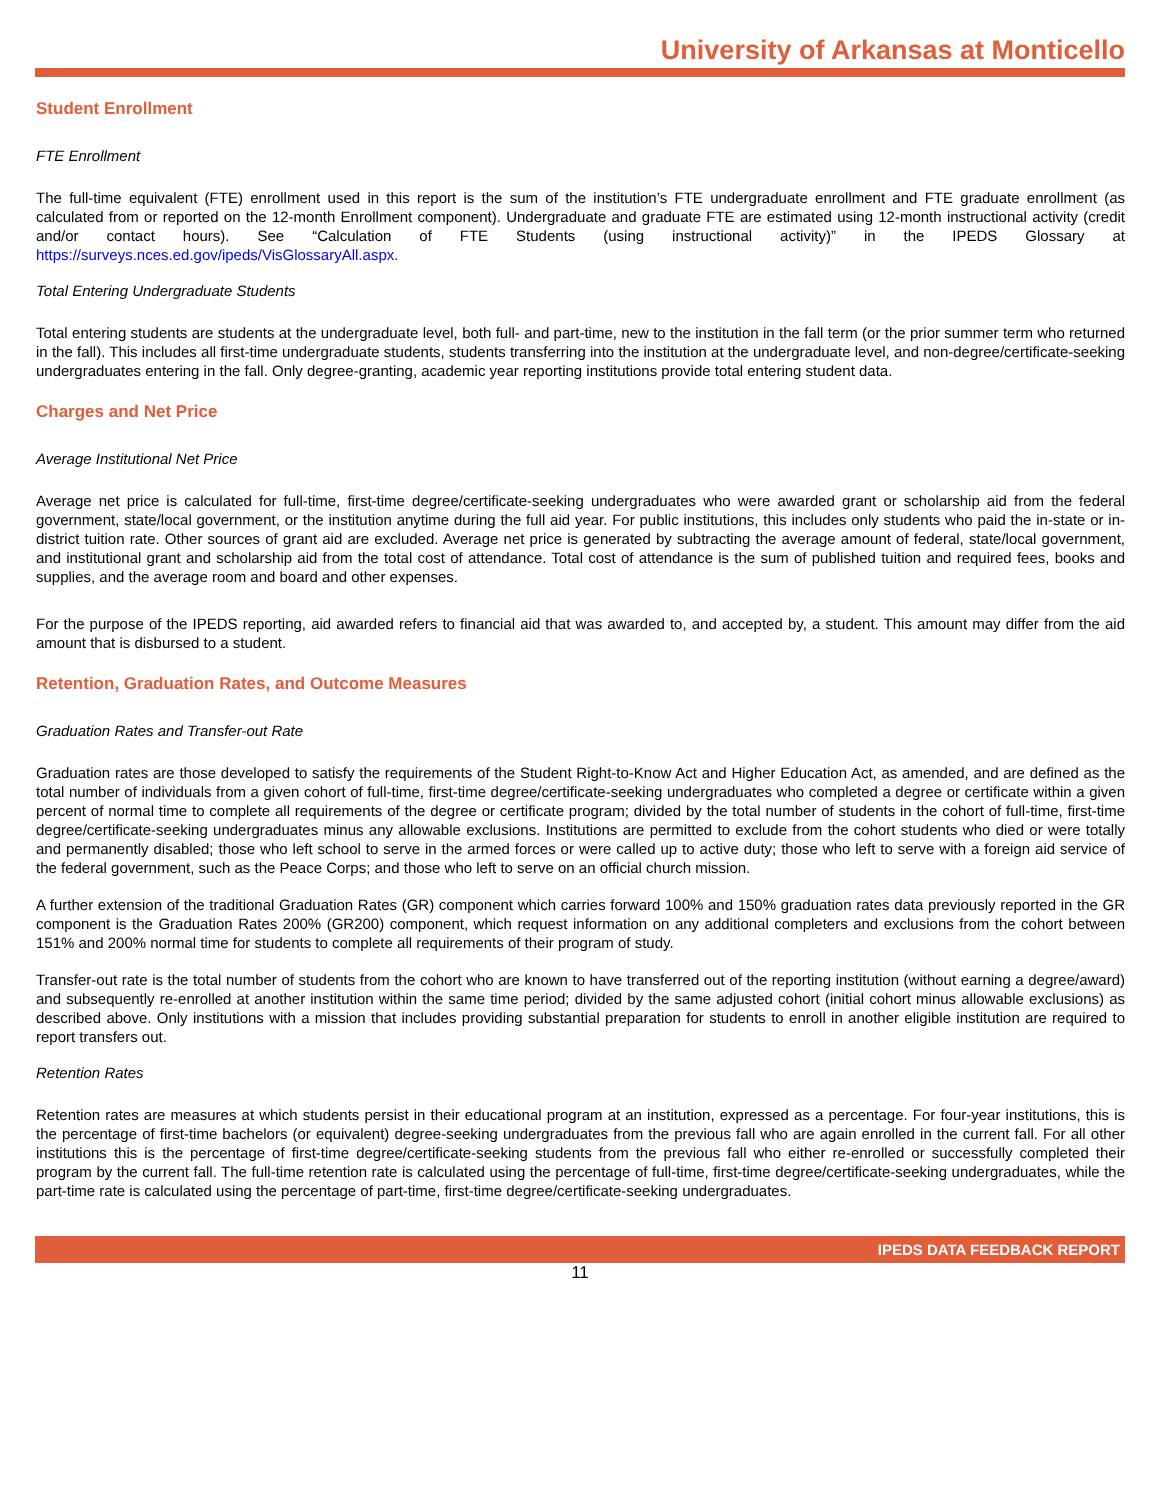University of Arkansas at Monticello
Student Enrollment
FTE Enrollment
The full-time equivalent (FTE) enrollment used in this report is the sum of the institution’s FTE undergraduate enrollment and FTE graduate enrollment (as calculated from or reported on the 12-month Enrollment component). Undergraduate and graduate FTE are estimated using 12-month instructional activity (credit and/or contact hours). See “Calculation of FTE Students (using instructional activity)” in the IPEDS Glossary at https://surveys.nces.ed.gov/ipeds/VisGlossaryAll.aspx.
Total Entering Undergraduate Students
Total entering students are students at the undergraduate level, both full- and part-time, new to the institution in the fall term (or the prior summer term who returned in the fall). This includes all first-time undergraduate students, students transferring into the institution at the undergraduate level, and non-degree/certificate-seeking undergraduates entering in the fall. Only degree-granting, academic year reporting institutions provide total entering student data.
Charges and Net Price
Average Institutional Net Price
Average net price is calculated for full-time, first-time degree/certificate-seeking undergraduates who were awarded grant or scholarship aid from the federal government, state/local government, or the institution anytime during the full aid year. For public institutions, this includes only students who paid the in-state or in-district tuition rate. Other sources of grant aid are excluded. Average net price is generated by subtracting the average amount of federal, state/local government, and institutional grant and scholarship aid from the total cost of attendance. Total cost of attendance is the sum of published tuition and required fees, books and supplies, and the average room and board and other expenses.
For the purpose of the IPEDS reporting, aid awarded refers to financial aid that was awarded to, and accepted by, a student. This amount may differ from the aid amount that is disbursed to a student.
Retention, Graduation Rates, and Outcome Measures
Graduation Rates and Transfer-out Rate
Graduation rates are those developed to satisfy the requirements of the Student Right-to-Know Act and Higher Education Act, as amended, and are defined as the total number of individuals from a given cohort of full-time, first-time degree/certificate-seeking undergraduates who completed a degree or certificate within a given percent of normal time to complete all requirements of the degree or certificate program; divided by the total number of students in the cohort of full-time, first-time degree/certificate-seeking undergraduates minus any allowable exclusions. Institutions are permitted to exclude from the cohort students who died or were totally and permanently disabled; those who left school to serve in the armed forces or were called up to active duty; those who left to serve with a foreign aid service of the federal government, such as the Peace Corps; and those who left to serve on an official church mission.
A further extension of the traditional Graduation Rates (GR) component which carries forward 100% and 150% graduation rates data previously reported in the GR component is the Graduation Rates 200% (GR200) component, which request information on any additional completers and exclusions from the cohort between 151% and 200% normal time for students to complete all requirements of their program of study.
Transfer-out rate is the total number of students from the cohort who are known to have transferred out of the reporting institution (without earning a degree/award) and subsequently re-enrolled at another institution within the same time period; divided by the same adjusted cohort (initial cohort minus allowable exclusions) as described above. Only institutions with a mission that includes providing substantial preparation for students to enroll in another eligible institution are required to report transfers out.
Retention Rates
Retention rates are measures at which students persist in their educational program at an institution, expressed as a percentage. For four-year institutions, this is the percentage of first-time bachelors (or equivalent) degree-seeking undergraduates from the previous fall who are again enrolled in the current fall. For all other institutions this is the percentage of first-time degree/certificate-seeking students from the previous fall who either re-enrolled or successfully completed their program by the current fall. The full-time retention rate is calculated using the percentage of full-time, first-time degree/certificate-seeking undergraduates, while the part-time rate is calculated using the percentage of part-time, first-time degree/certificate-seeking undergraduates.
IPEDS DATA FEEDBACK REPORT
11